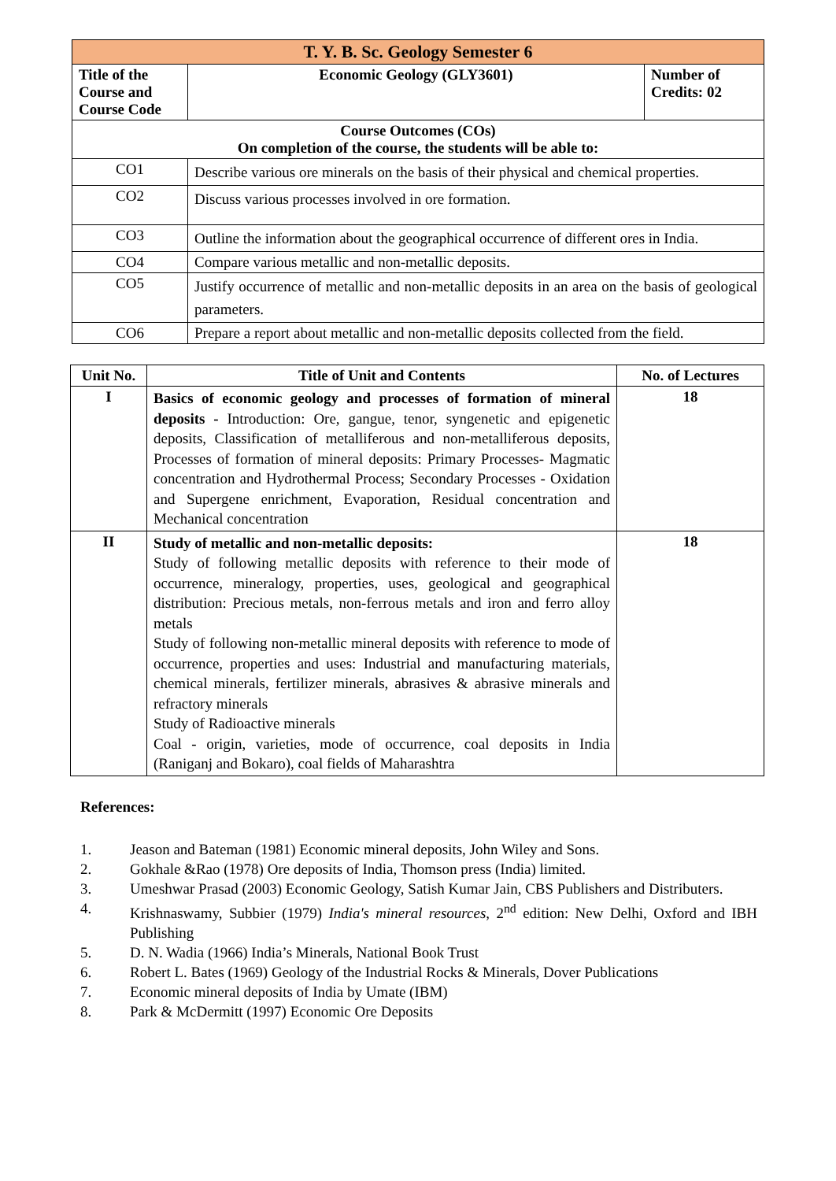| T. Y. B. Sc. Geology Semester 6 | | |
| Title of the Course and Course Code | Economic Geology (GLY3601) | Number of Credits: 02 |
| Course Outcomes (COs) On completion of the course, the students will be able to: | | |
| CO1 | Describe various ore minerals on the basis of their physical and chemical properties. | |
| CO2 | Discuss various processes involved in ore formation. | |
| CO3 | Outline the information about the geographical occurrence of different ores in India. | |
| CO4 | Compare various metallic and non-metallic deposits. | |
| CO5 | Justify occurrence of metallic and non-metallic deposits in an area on the basis of geological parameters. | |
| CO6 | Prepare a report about metallic and non-metallic deposits collected from the field. | |
| Unit No. | Title of Unit and Contents | No. of Lectures |
| --- | --- | --- |
| I | Basics of economic geology and processes of formation of mineral deposits - Introduction: Ore, gangue, tenor, syngenetic and epigenetic deposits, Classification of metalliferous and non-metalliferous deposits, Processes of formation of mineral deposits: Primary Processes- Magmatic concentration and Hydrothermal Process; Secondary Processes - Oxidation and Supergene enrichment, Evaporation, Residual concentration and Mechanical concentration | 18 |
| II | Study of metallic and non-metallic deposits: Study of following metallic deposits with reference to their mode of occurrence, mineralogy, properties, uses, geological and geographical distribution: Precious metals, non-ferrous metals and iron and ferro alloy metals Study of following non-metallic mineral deposits with reference to mode of occurrence, properties and uses: Industrial and manufacturing materials, chemical minerals, fertilizer minerals, abrasives & abrasive minerals and refractory minerals Study of Radioactive minerals Coal - origin, varieties, mode of occurrence, coal deposits in India (Raniganj and Bokaro), coal fields of Maharashtra | 18 |
References:
1. Jeason and Bateman (1981) Economic mineral deposits, John Wiley and Sons.
2. Gokhale &Rao (1978) Ore deposits of India, Thomson press (India) limited.
3. Umeshwar Prasad (2003) Economic Geology, Satish Kumar Jain, CBS Publishers and Distributers.
4. Krishnaswamy, Subbier (1979) India's mineral resources, 2<sup>nd</sup> edition: New Delhi, Oxford and IBH Publishing
5. D. N. Wadia (1966) India’s Minerals, National Book Trust
6. Robert L. Bates (1969) Geology of the Industrial Rocks & Minerals, Dover Publications
7. Economic mineral deposits of India by Umate (IBM)
8. Park & McDermitt (1997) Economic Ore Deposits